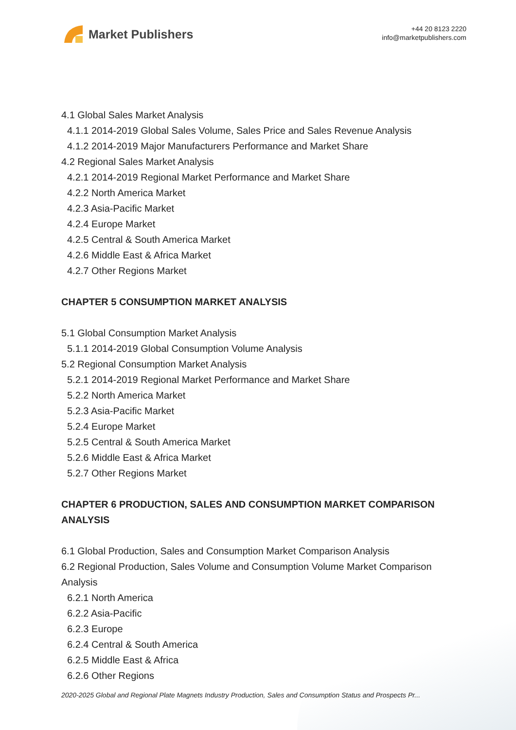Market Publishers
+44 20 8123 2220
info@marketpublishers.com
4.1 Global Sales Market Analysis
4.1.1 2014-2019 Global Sales Volume, Sales Price and Sales Revenue Analysis
4.1.2 2014-2019 Major Manufacturers Performance and Market Share
4.2 Regional Sales Market Analysis
4.2.1 2014-2019 Regional Market Performance and Market Share
4.2.2 North America Market
4.2.3 Asia-Pacific Market
4.2.4 Europe Market
4.2.5 Central & South America Market
4.2.6 Middle East & Africa Market
4.2.7 Other Regions Market
CHAPTER 5 CONSUMPTION MARKET ANALYSIS
5.1 Global Consumption Market Analysis
5.1.1 2014-2019 Global Consumption Volume Analysis
5.2 Regional Consumption Market Analysis
5.2.1 2014-2019 Regional Market Performance and Market Share
5.2.2 North America Market
5.2.3 Asia-Pacific Market
5.2.4 Europe Market
5.2.5 Central & South America Market
5.2.6 Middle East & Africa Market
5.2.7 Other Regions Market
CHAPTER 6 PRODUCTION, SALES AND CONSUMPTION MARKET COMPARISON ANALYSIS
6.1 Global Production, Sales and Consumption Market Comparison Analysis
6.2 Regional Production, Sales Volume and Consumption Volume Market Comparison Analysis
6.2.1 North America
6.2.2 Asia-Pacific
6.2.3 Europe
6.2.4 Central & South America
6.2.5 Middle East & Africa
6.2.6 Other Regions
2020-2025 Global and Regional Plate Magnets Industry Production, Sales and Consumption Status and Prospects Pr...